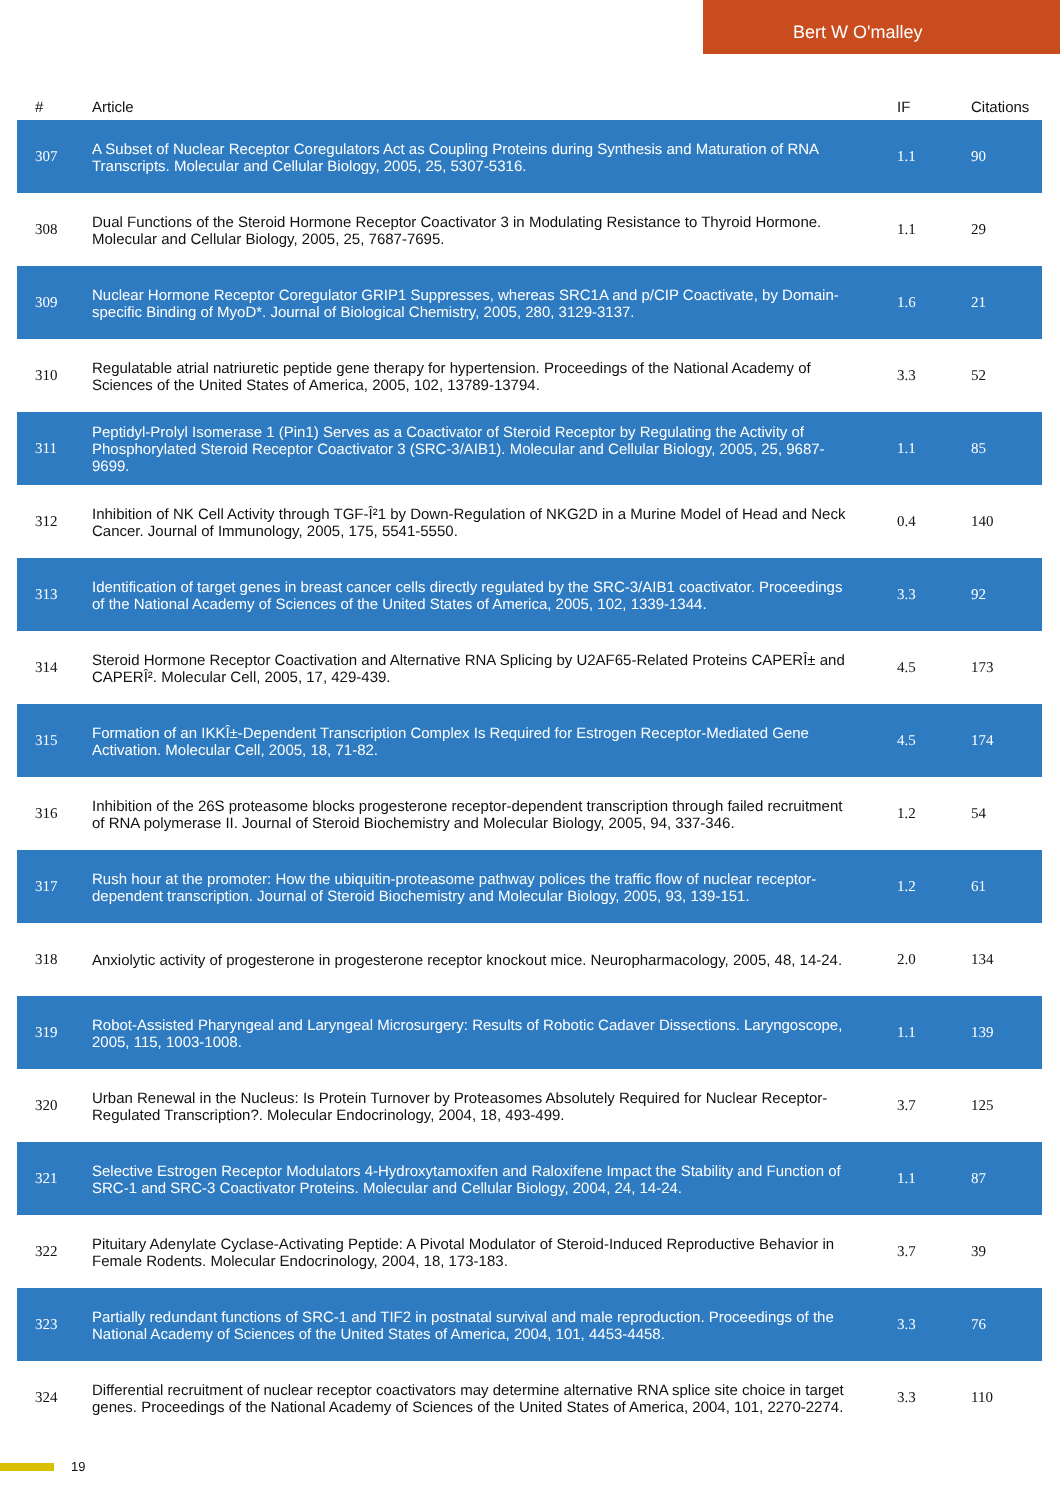Bert W O'malley
| # | Article | IF | Citations |
| --- | --- | --- | --- |
| 307 | A Subset of Nuclear Receptor Coregulators Act as Coupling Proteins during Synthesis and Maturation of RNA Transcripts. Molecular and Cellular Biology, 2005, 25, 5307-5316. | 1.1 | 90 |
| 308 | Dual Functions of the Steroid Hormone Receptor Coactivator 3 in Modulating Resistance to Thyroid Hormone. Molecular and Cellular Biology, 2005, 25, 7687-7695. | 1.1 | 29 |
| 309 | Nuclear Hormone Receptor Coregulator GRIP1 Suppresses, whereas SRC1A and p/CIP Coactivate, by Domain-specific Binding of MyoD*. Journal of Biological Chemistry, 2005, 280, 3129-3137. | 1.6 | 21 |
| 310 | Regulatable atrial natriuretic peptide gene therapy for hypertension. Proceedings of the National Academy of Sciences of the United States of America, 2005, 102, 13789-13794. | 3.3 | 52 |
| 311 | Peptidyl-Prolyl Isomerase 1 (Pin1) Serves as a Coactivator of Steroid Receptor by Regulating the Activity of Phosphorylated Steroid Receptor Coactivator 3 (SRC-3/AIB1). Molecular and Cellular Biology, 2005, 25, 9687-9699. | 1.1 | 85 |
| 312 | Inhibition of NK Cell Activity through TGF-Î²1 by Down-Regulation of NKG2D in a Murine Model of Head and Neck Cancer. Journal of Immunology, 2005, 175, 5541-5550. | 0.4 | 140 |
| 313 | Identification of target genes in breast cancer cells directly regulated by the SRC-3/AIB1 coactivator. Proceedings of the National Academy of Sciences of the United States of America, 2005, 102, 1339-1344. | 3.3 | 92 |
| 314 | Steroid Hormone Receptor Coactivation and Alternative RNA Splicing by U2AF65-Related Proteins CAPERÎ± and CAPERÎ². Molecular Cell, 2005, 17, 429-439. | 4.5 | 173 |
| 315 | Formation of an IKKÎ±-Dependent Transcription Complex Is Required for Estrogen Receptor-Mediated Gene Activation. Molecular Cell, 2005, 18, 71-82. | 4.5 | 174 |
| 316 | Inhibition of the 26S proteasome blocks progesterone receptor-dependent transcription through failed recruitment of RNA polymerase II. Journal of Steroid Biochemistry and Molecular Biology, 2005, 94, 337-346. | 1.2 | 54 |
| 317 | Rush hour at the promoter: How the ubiquitin-proteasome pathway polices the traffic flow of nuclear receptor-dependent transcription. Journal of Steroid Biochemistry and Molecular Biology, 2005, 93, 139-151. | 1.2 | 61 |
| 318 | Anxiolytic activity of progesterone in progesterone receptor knockout mice. Neuropharmacology, 2005, 48, 14-24. | 2.0 | 134 |
| 319 | Robot-Assisted Pharyngeal and Laryngeal Microsurgery: Results of Robotic Cadaver Dissections. Laryngoscope, 2005, 115, 1003-1008. | 1.1 | 139 |
| 320 | Urban Renewal in the Nucleus: Is Protein Turnover by Proteasomes Absolutely Required for Nuclear Receptor-Regulated Transcription?. Molecular Endocrinology, 2004, 18, 493-499. | 3.7 | 125 |
| 321 | Selective Estrogen Receptor Modulators 4-Hydroxytamoxifen and Raloxifene Impact the Stability and Function of SRC-1 and SRC-3 Coactivator Proteins. Molecular and Cellular Biology, 2004, 24, 14-24. | 1.1 | 87 |
| 322 | Pituitary Adenylate Cyclase-Activating Peptide: A Pivotal Modulator of Steroid-Induced Reproductive Behavior in Female Rodents. Molecular Endocrinology, 2004, 18, 173-183. | 3.7 | 39 |
| 323 | Partially redundant functions of SRC-1 and TIF2 in postnatal survival and male reproduction. Proceedings of the National Academy of Sciences of the United States of America, 2004, 101, 4453-4458. | 3.3 | 76 |
| 324 | Differential recruitment of nuclear receptor coactivators may determine alternative RNA splice site choice in target genes. Proceedings of the National Academy of Sciences of the United States of America, 2004, 101, 2270-2274. | 3.3 | 110 |
19